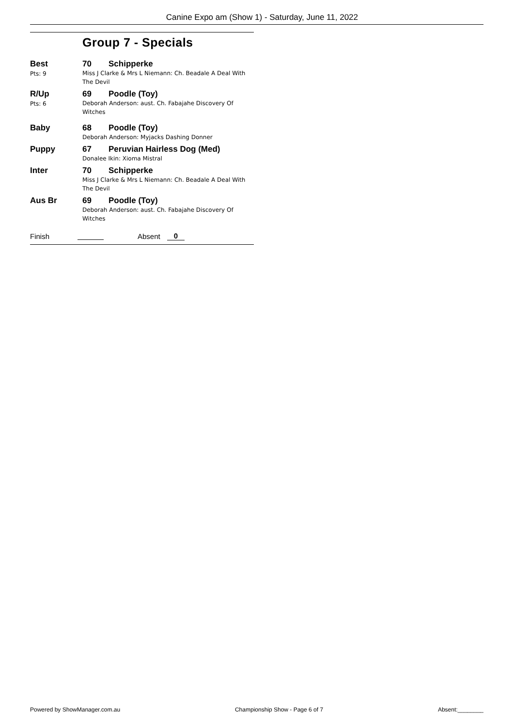Canine Expo am (Show 1) - Saturday, June 11, 2022
Group 7 - Specials
Best
Pts: 9
70 Schipperke
Miss J Clarke & Mrs L Niemann: Ch. Beadale A Deal With The Devil
R/Up
Pts: 6
69 Poodle (Toy)
Deborah Anderson: aust. Ch. Fabajahe Discovery Of Witches
Baby 68 Poodle (Toy)
Deborah Anderson: Myjacks Dashing Donner
Puppy 67 Peruvian Hairless Dog (Med)
Donalee Ikin: Xioma Mistral
Inter 70 Schipperke
Miss J Clarke & Mrs L Niemann: Ch. Beadale A Deal With The Devil
Aus Br 69 Poodle (Toy)
Deborah Anderson: aust. Ch. Fabajahe Discovery Of Witches
Finish Absent 0
Powered by ShowManager.com.au Championship Show - Page 6 of 7 Absent:________